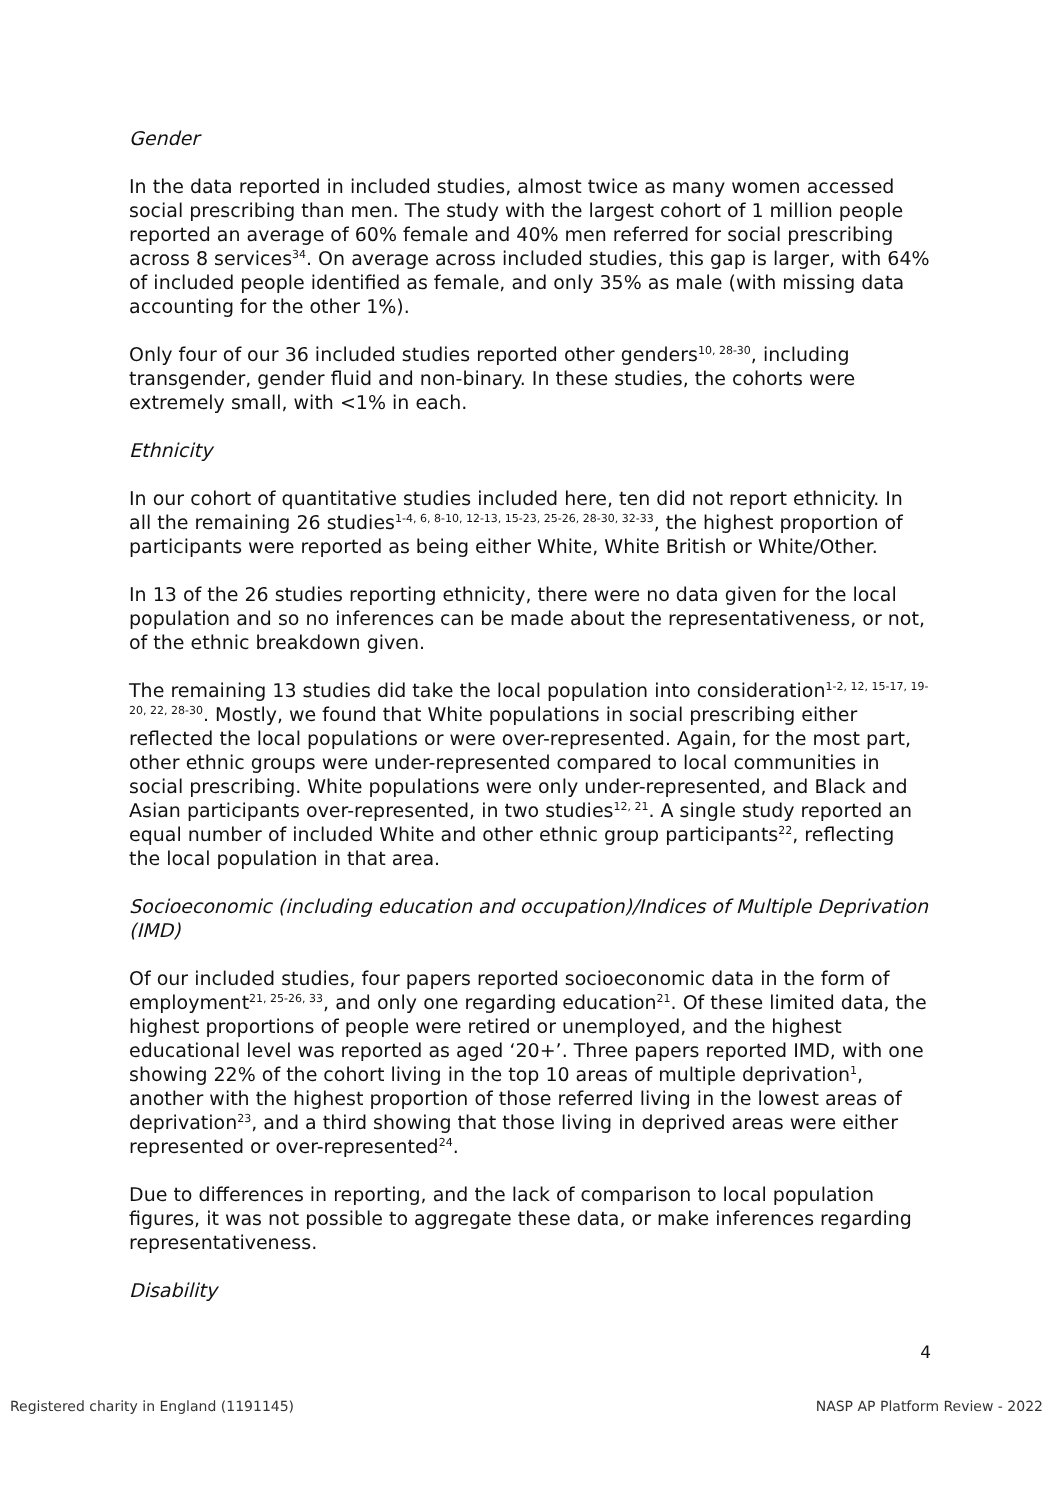Gender
In the data reported in included studies, almost twice as many women accessed social prescribing than men. The study with the largest cohort of 1 million people reported an average of 60% female and 40% men referred for social prescribing across 8 services<sup>34</sup>. On average across included studies, this gap is larger, with 64% of included people identified as female, and only 35% as male (with missing data accounting for the other 1%).
Only four of our 36 included studies reported other genders<sup>10, 28-30</sup>, including transgender, gender fluid and non-binary. In these studies, the cohorts were extremely small, with <1% in each.
Ethnicity
In our cohort of quantitative studies included here, ten did not report ethnicity. In all the remaining 26 studies<sup>1-4, 6, 8-10, 12-13, 15-23, 25-26, 28-30, 32-33</sup>, the highest proportion of participants were reported as being either White, White British or White/Other.
In 13 of the 26 studies reporting ethnicity, there were no data given for the local population and so no inferences can be made about the representativeness, or not, of the ethnic breakdown given.
The remaining 13 studies did take the local population into consideration<sup>1-2, 12, 15-17, 19-20, 22, 28-30</sup>. Mostly, we found that White populations in social prescribing either reflected the local populations or were over-represented. Again, for the most part, other ethnic groups were under-represented compared to local communities in social prescribing. White populations were only under-represented, and Black and Asian participants over-represented, in two studies<sup>12, 21</sup>. A single study reported an equal number of included White and other ethnic group participants<sup>22</sup>, reflecting the local population in that area.
Socioeconomic (including education and occupation)/Indices of Multiple Deprivation (IMD)
Of our included studies, four papers reported socioeconomic data in the form of employment<sup>21, 25-26, 33</sup>, and only one regarding education<sup>21</sup>. Of these limited data, the highest proportions of people were retired or unemployed, and the highest educational level was reported as aged ‘20+’. Three papers reported IMD, with one showing 22% of the cohort living in the top 10 areas of multiple deprivation<sup>1</sup>, another with the highest proportion of those referred living in the lowest areas of deprivation<sup>23</sup>, and a third showing that those living in deprived areas were either represented or over-represented<sup>24</sup>.
Due to differences in reporting, and the lack of comparison to local population figures, it was not possible to aggregate these data, or make inferences regarding representativeness.
Disability
4
Registered charity in England (1191145) NASP AP Platform Review - 2022